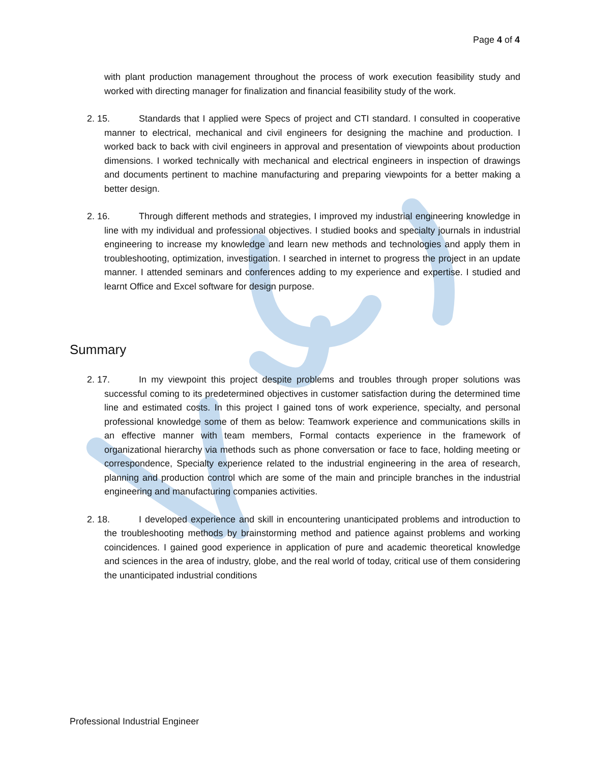Page 4 of 4
with plant production management throughout the process of work execution feasibility study and worked with directing manager for finalization and financial feasibility study of the work.
2. 15. Standards that I applied were Specs of project and CTI standard. I consulted in cooperative manner to electrical, mechanical and civil engineers for designing the machine and production. I worked back to back with civil engineers in approval and presentation of viewpoints about production dimensions. I worked technically with mechanical and electrical engineers in inspection of drawings and documents pertinent to machine manufacturing and preparing viewpoints for a better making a better design.
2. 16. Through different methods and strategies, I improved my industrial engineering knowledge in line with my individual and professional objectives. I studied books and specialty journals in industrial engineering to increase my knowledge and learn new methods and technologies and apply them in troubleshooting, optimization, investigation. I searched in internet to progress the project in an update manner. I attended seminars and conferences adding to my experience and expertise. I studied and learnt Office and Excel software for design purpose.
Summary
2. 17. In my viewpoint this project despite problems and troubles through proper solutions was successful coming to its predetermined objectives in customer satisfaction during the determined time line and estimated costs. In this project I gained tons of work experience, specialty, and personal professional knowledge some of them as below: Teamwork experience and communications skills in an effective manner with team members, Formal contacts experience in the framework of organizational hierarchy via methods such as phone conversation or face to face, holding meeting or correspondence, Specialty experience related to the industrial engineering in the area of research, planning and production control which are some of the main and principle branches in the industrial engineering and manufacturing companies activities.
2. 18. I developed experience and skill in encountering unanticipated problems and introduction to the troubleshooting methods by brainstorming method and patience against problems and working coincidences. I gained good experience in application of pure and academic theoretical knowledge and sciences in the area of industry, globe, and the real world of today, critical use of them considering the unanticipated industrial conditions
Professional Industrial Engineer